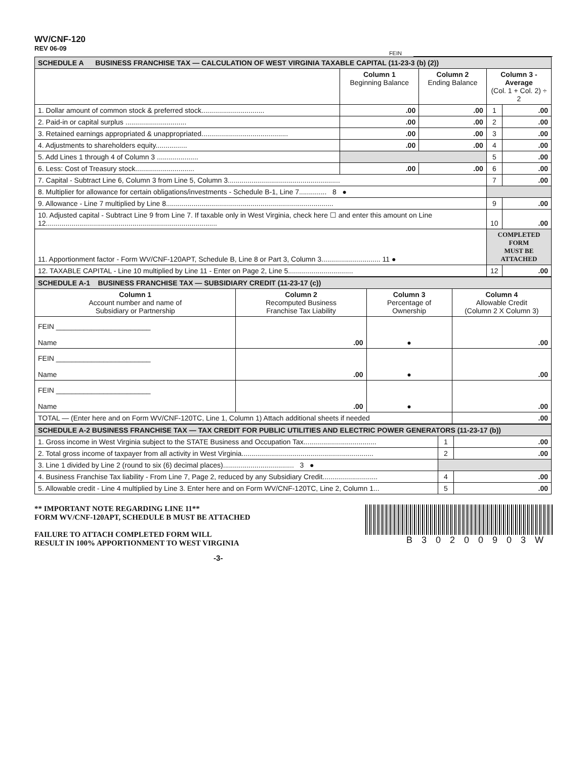WV/CNF-120
REV 06-09
FEIN
| SCHEDULE A BUSINESS FRANCHISE TAX — CALCULATION OF WEST VIRGINIA TAXABLE CAPITAL (11-23-3 (b) (2)) | | | | |
| | Column 1 Beginning Balance | Column 2 Ending Balance | Column 3 - Average (Col. 1 + Col. 2) ÷ 2 | |
| 1. Dollar amount of common stock & preferred stock................................ | .00 | .00 | 1 | .00 |
| 2. Paid-in or capital surplus ............................... | .00 | .00 | 2 | .00 |
| 3. Retained earnings appropriated & unappropriated............................................ | .00 | .00 | 3 | .00 |
| 4. Adjustments to shareholders equity................ | .00 | .00 | 4 | .00 |
| 5. Add Lines 1 through 4 of Column 3 ..................... | | | 5 | .00 |
| 6. Less: Cost of Treasury stock.............................. | .00 | .00 | 6 | .00 |
| 7. Capital - Subtract Line 6, Column 3 from Line 5, Column 3......................................................... | | | 7 | .00 |
| 8. Multiplier for allowance for certain obligations/investments - Schedule B-1, Line 7.............. 8 ● | | | | |
| 9. Allowance - Line 7 multiplied by Line 8..................................................................................... | | | 9 | .00 |
| 10. Adjusted capital - Subtract Line 9 from Line 7. If taxable only in West Virginia, check here ☐ and enter this amount on Line 12....................................................................................... | | | 10 | .00 |
| 11. Apportionment factor - Form WV/CNF-120APT, Schedule B, Line 8 or Part 3, Column 3.............................. 11 ● | | | COMPLETED FORM MUST BE ATTACHED | |
| 12. TAXABLE CAPITAL - Line 10 multiplied by Line 11 - Enter on Page 2, Line 5................................. | | | 12 | .00 |
| SCHEDULE A-1 BUSINESS FRANCHISE TAX — SUBSIDIARY CREDIT (11-23-17 (c)) | | | |
| Column 1 Account number and name of Subsidiary or Partnership | Column 2 Recomputed Business Franchise Tax Liability | Column 3 Percentage of Ownership | Column 4 Allowable Credit (Column 2 X Column 3) |
| FEIN ________________________ Name | .00 | ● | .00 |
| FEIN ________________________ Name | .00 | ● | .00 |
| FEIN ________________________ Name | .00 | ● | .00 |
| TOTAL — (Enter here and on Form WV/CNF-120TC, Line 1, Column 1) Attach additional sheets if needed | | | .00 |
| SCHEDULE A-2 BUSINESS FRANCHISE TAX — TAX CREDIT FOR PUBLIC UTILITIES AND ELECTRIC POWER GENERATORS (11-23-17 (b)) | | |
| 1. Gross income in West Virginia subject to the STATE Business and Occupation Tax..................................... | 1 | .00 |
| 2. Total gross income of taxpayer from all activity in West Virginia................................................................... | 2 | .00 |
| 3. Line 1 divided by Line 2 (round to six (6) decimal places).................................... 3 ● | | |
| 4. Business Franchise Tax liability - From Line 7, Page 2, reduced by any Subsidiary Credit............................ | 4 | .00 |
| 5. Allowable credit - Line 4 multiplied by Line 3. Enter here and on Form WV/CNF-120TC, Line 2, Column 1... | 5 | .00 |
** IMPORTANT NOTE REGARDING LINE 11**
FORM WV/CNF-120APT, SCHEDULE B MUST BE ATTACHED
FAILURE TO ATTACH COMPLETED FORM WILL
RESULT IN 100% APPORTIONMENT TO WEST VIRGINIA
-3-
B30200903W